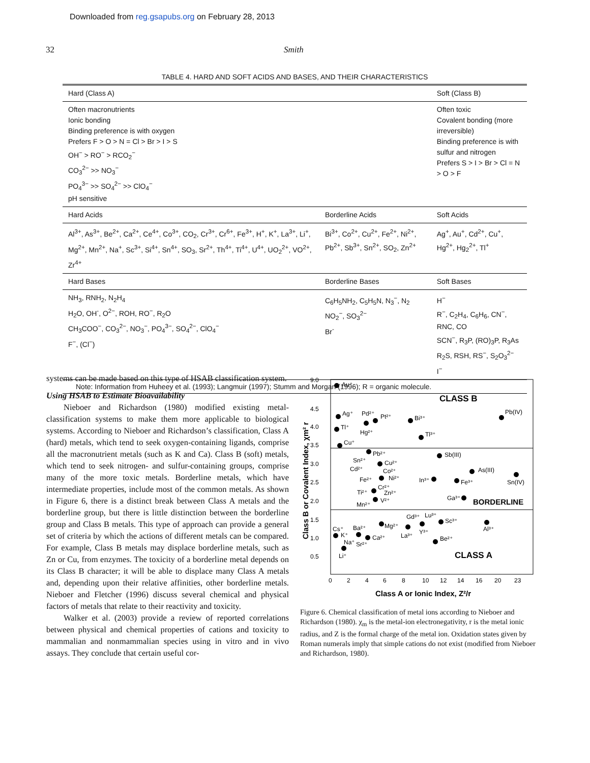Downloaded from reg.gsapubs.org on February 28, 2013
32 Smith
TABLE 4. HARD AND SOFT ACIDS AND BASES, AND THEIR CHARACTERISTICS
| Hard (Class A) | | Soft (Class B) |
| --- | --- | --- |
| Often macronutrients Ionic bonding Binding preference is with oxygen Prefers F > O > N = Cl > Br > I > S OH<sup>−</sup> > RO<sup>−</sup> > RCO<sub>2</sub><sup>−</sup> CO<sub>3</sub><sup>2−</sup> >> NO<sub>3</sub><sup>−</sup> PO<sub>4</sub><sup>3−</sup> >> SO<sub>4</sub><sup>2−</sup> >> ClO<sub>4</sub><sup>−</sup> pH sensitive | | Often toxic Covalent bonding (more irreversible) Binding preference is with sulfur and nitrogen Prefers S > I > Br > Cl = N > O > F |
| Hard Acids | Borderline Acids | Soft Acids |
| Al<sup>3+</sup>, As<sup>3+</sup>, Be<sup>2+</sup>, Ca<sup>2+</sup>, Ce<sup>4+</sup>, Co<sup>3+</sup>, CO<sub>2</sub>, Cr<sup>3+</sup>, Cr<sup>6+</sup>, Fe<sup>3+</sup>, H<sup>+</sup>, K<sup>+</sup>, La<sup>3+</sup>, Li<sup>+</sup>, Mg<sup>2+</sup>, Mn<sup>2+</sup>, Na<sup>+</sup>, Sc<sup>3+</sup>, Si<sup>4+</sup>, Sn<sup>4+</sup>, SO<sub>3</sub>, Sr<sup>2+</sup>, Th<sup>4+</sup>, Ti<sup>4+</sup>, U<sup>4+</sup>, UO<sub>2</sub><sup>2+</sup>, VO<sup>2+</sup>, Zr<sup>4+</sup> | Bi<sup>3+</sup>, Co<sup>2+</sup>, Cu<sup>2+</sup>, Fe<sup>2+</sup>, Ni<sup>2+</sup>, Pb<sup>2+</sup>, Sb<sup>3+</sup>, Sn<sup>2+</sup>, SO<sub>2</sub>, Zn<sup>2+</sup> | Ag<sup>+</sup>, Au<sup>+</sup>, Cd<sup>2+</sup>, Cu<sup>+</sup>, Hg<sup>2+</sup>, Hg<sub>2</sub><sup>2+</sup>, Tl<sup>+</sup> |
| Hard Bases | Borderline Bases | Soft Bases |
| NH<sub>3</sub>, RNH<sub>2</sub>, N<sub>2</sub>H<sub>4</sub> H<sub>2</sub>O, OH<sup>-</sup>, O<sup>2−</sup>, ROH, RO<sup>−</sup>, R<sub>2</sub>O CH<sub>3</sub>COO<sup>−</sup>, CO<sub>3</sub><sup>2−</sup>, NO<sub>3</sub><sup>−</sup>, PO<sub>4</sub><sup>3−</sup>, SO<sub>4</sub><sup>2−</sup>, ClO<sub>4</sub><sup>−</sup> F<sup>−</sup>, (Cl<sup>−</sup>) | C<sub>6</sub>H<sub>5</sub>NH<sub>2</sub>, C<sub>5</sub>H<sub>5</sub>N, N<sub>3</sub><sup>−</sup>, N<sub>2</sub> NO<sub>2</sub><sup>−</sup>, SO<sub>3</sub><sup>2−</sup> Br<sup>-</sup> | H<sup>−</sup> R<sup>−</sup>, C<sub>2</sub>H<sub>4</sub>, C<sub>6</sub>H<sub>6</sub>, CN<sup>−</sup>, RNC, CO SCN<sup>−</sup>, R<sub>3</sub>P, (RO)<sub>3</sub>P, R<sub>3</sub>As R<sub>2</sub>S, RSH, RS<sup>−</sup>, S<sub>2</sub>O<sub>3</sub><sup>2−</sup> I<sup>−</sup> |
Note: Information from Huheey et al. (1993); Langmuir (1997); Stumm and Morgan (1996); R = organic molecule.
systems can be made based on this type of HSAB classification system.
Using HSAB to Estimate Bioavailability
Nieboer and Richardson (1980) modified existing metal-classification systems to make them more applicable to biological systems. According to Nieboer and Richardson’s classification, Class A (hard) metals, which tend to seek oxygen-containing ligands, comprise all the macronutrient metals (such as K and Ca). Class B (soft) metals, which tend to seek nitrogen- and sulfur-containing groups, comprise many of the more toxic metals. Borderline metals, which have intermediate properties, include most of the common metals. As shown in Figure 6, there is a distinct break between Class A metals and the borderline group, but there is little distinction between the borderline group and Class B metals. This type of approach can provide a general set of criteria by which the actions of different metals can be compared. For example, Class B metals may displace borderline metals, such as Zn or Cu, from enzymes. The toxicity of a borderline metal depends on its Class B character; it will be able to displace many Class A metals and, depending upon their relative affinities, other borderline metals. Nieboer and Fletcher (1996) discuss several chemical and physical factors of metals that relate to their reactivity and toxicity.
Walker et al. (2003) provide a review of reported correlations between physical and chemical properties of cations and toxicity to mammalian and nonmammalian species using in vitro and in vivo assays. They conclude that certain useful cor-
9.0
4.5
4.0
3.5
3.0
2.5
2.0
1.5
1.0
0.5
0
2
4
6
8
10
12
14
16
20
23
Class A or Ionic Index, Z²/r
Class B or Covalent Index, χm² r
CLASS B
BORDERLINE
CLASS A
Au⁺
Ag⁺
Tl⁺
Cu⁺
Pd²⁺
Pt²⁺
Hg²⁺
Bi³⁺
Tl³⁺
Pb(IV)
Pb²⁺
Sb(III)
Sn²⁺
Cd²⁺
Cu²⁺
Co²⁺
Fe²⁺
Ni²⁺
As(III)
In³⁺
Fe³⁺
Sn(IV)
Cr²⁺
Ti²⁺
Zn²⁺
Ga³⁺
Mn²⁺
V²⁺
Gd³⁺
Lu³⁺
Sc³⁺
Al³⁺
Mg²⁺
Ba²⁺
Cs⁺
K⁺
La³⁺
Y³⁺
Ca²⁺
Be²⁺
Na⁺
Sr²⁺
Li⁺
Figure 6. Chemical classification of metal ions according to Nieboer and Richardson (1980). χ<sub>m</sub> is the metal-ion electronegativity, r is the metal ionic radius, and Z is the formal charge of the metal ion. Oxidation states given by Roman numerals imply that simple cations do not exist (modified from Nieboer and Richardson, 1980).